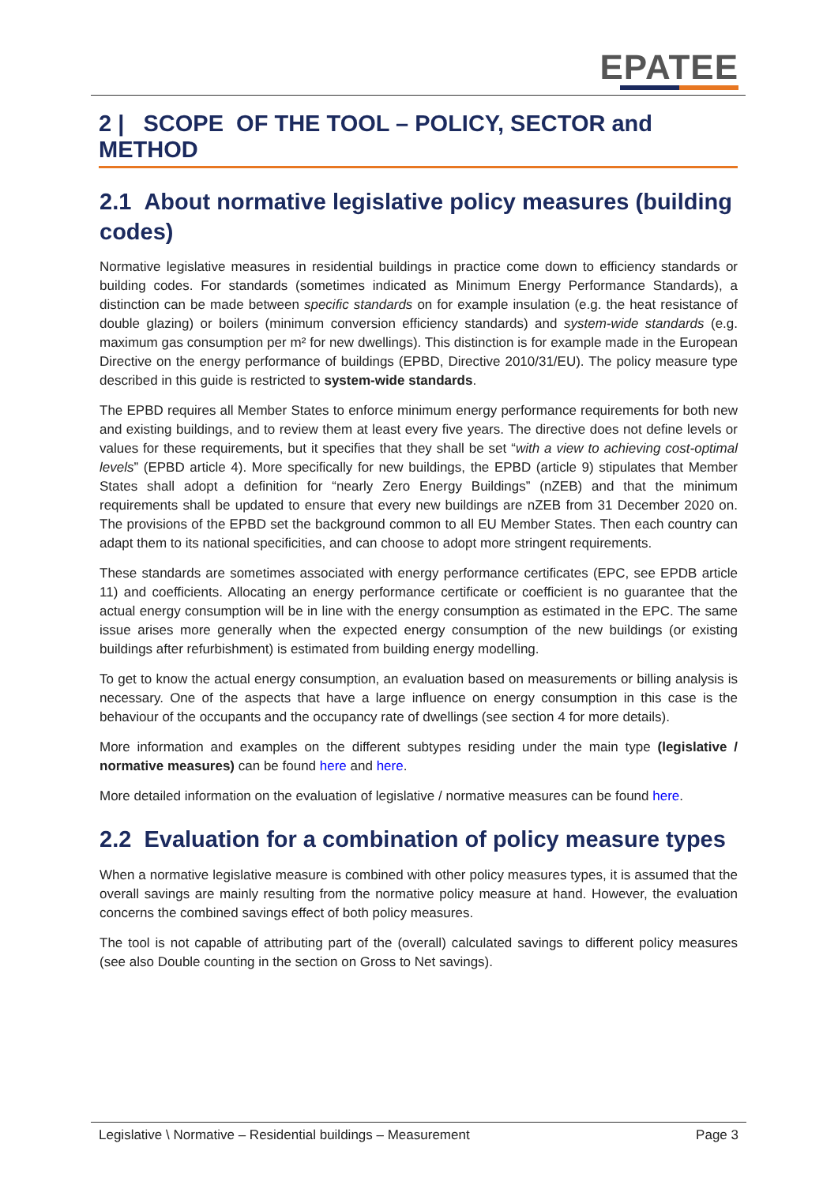EPATEE
2 | SCOPE OF THE TOOL – POLICY, SECTOR and METHOD
2.1 About normative legislative policy measures (building codes)
Normative legislative measures in residential buildings in practice come down to efficiency standards or building codes. For standards (sometimes indicated as Minimum Energy Performance Standards), a distinction can be made between specific standards on for example insulation (e.g. the heat resistance of double glazing) or boilers (minimum conversion efficiency standards) and system-wide standards (e.g. maximum gas consumption per m² for new dwellings). This distinction is for example made in the European Directive on the energy performance of buildings (EPBD, Directive 2010/31/EU). The policy measure type described in this guide is restricted to system-wide standards.
The EPBD requires all Member States to enforce minimum energy performance requirements for both new and existing buildings, and to review them at least every five years. The directive does not define levels or values for these requirements, but it specifies that they shall be set “with a view to achieving cost-optimal levels” (EPBD article 4). More specifically for new buildings, the EPBD (article 9) stipulates that Member States shall adopt a definition for “nearly Zero Energy Buildings” (nZEB) and that the minimum requirements shall be updated to ensure that every new buildings are nZEB from 31 December 2020 on. The provisions of the EPBD set the background common to all EU Member States. Then each country can adapt them to its national specificities, and can choose to adopt more stringent requirements.
These standards are sometimes associated with energy performance certificates (EPC, see EPDB article 11) and coefficients. Allocating an energy performance certificate or coefficient is no guarantee that the actual energy consumption will be in line with the energy consumption as estimated in the EPC. The same issue arises more generally when the expected energy consumption of the new buildings (or existing buildings after refurbishment) is estimated from building energy modelling.
To get to know the actual energy consumption, an evaluation based on measurements or billing analysis is necessary. One of the aspects that have a large influence on energy consumption in this case is the behaviour of the occupants and the occupancy rate of dwellings (see section 4 for more details).
More information and examples on the different subtypes residing under the main type (legislative / normative measures) can be found here and here.
More detailed information on the evaluation of legislative / normative measures can be found here.
2.2 Evaluation for a combination of policy measure types
When a normative legislative measure is combined with other policy measures types, it is assumed that the overall savings are mainly resulting from the normative policy measure at hand. However, the evaluation concerns the combined savings effect of both policy measures.
The tool is not capable of attributing part of the (overall) calculated savings to different policy measures (see also Double counting in the section on Gross to Net savings).
Legislative \ Normative – Residential buildings – Measurement Page 3